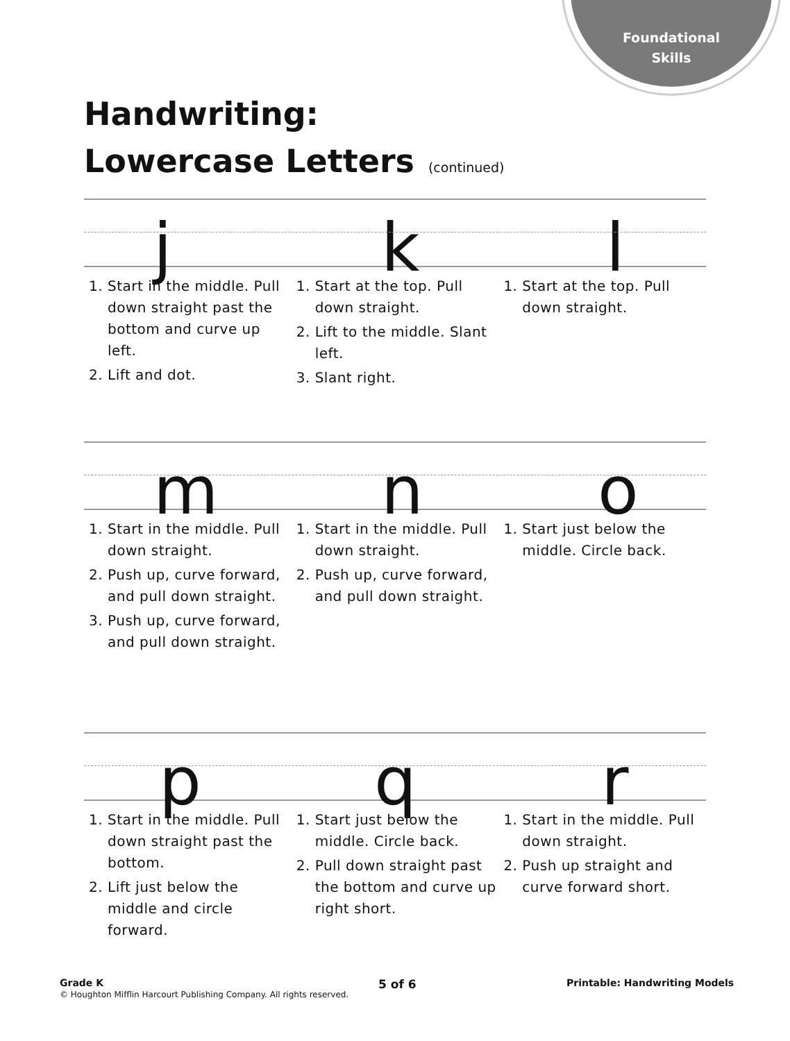Foundational
Skills
Handwriting:
Lowercase Letters (continued)
j k l
1. Start in the middle. Pull down straight past the bottom and curve up left.
2. Lift and dot.
1. Start at the top. Pull down straight.
2. Lift to the middle. Slant left.
3. Slant right.
1. Start at the top. Pull down straight.
m n o
1. Start in the middle. Pull down straight.
2. Push up, curve forward, and pull down straight.
3. Push up, curve forward, and pull down straight.
1. Start in the middle. Pull down straight.
2. Push up, curve forward, and pull down straight.
1. Start just below the middle. Circle back.
p q r
1. Start in the middle. Pull down straight past the bottom.
2. Lift just below the middle and circle forward.
1. Start just below the middle. Circle back.
2. Pull down straight past the bottom and curve up right short.
1. Start in the middle. Pull down straight.
2. Push up straight and curve forward short.
Grade K
© Houghton Mifflin Harcourt Publishing Company. All rights reserved.
5 of 6 Printable: Handwriting Models